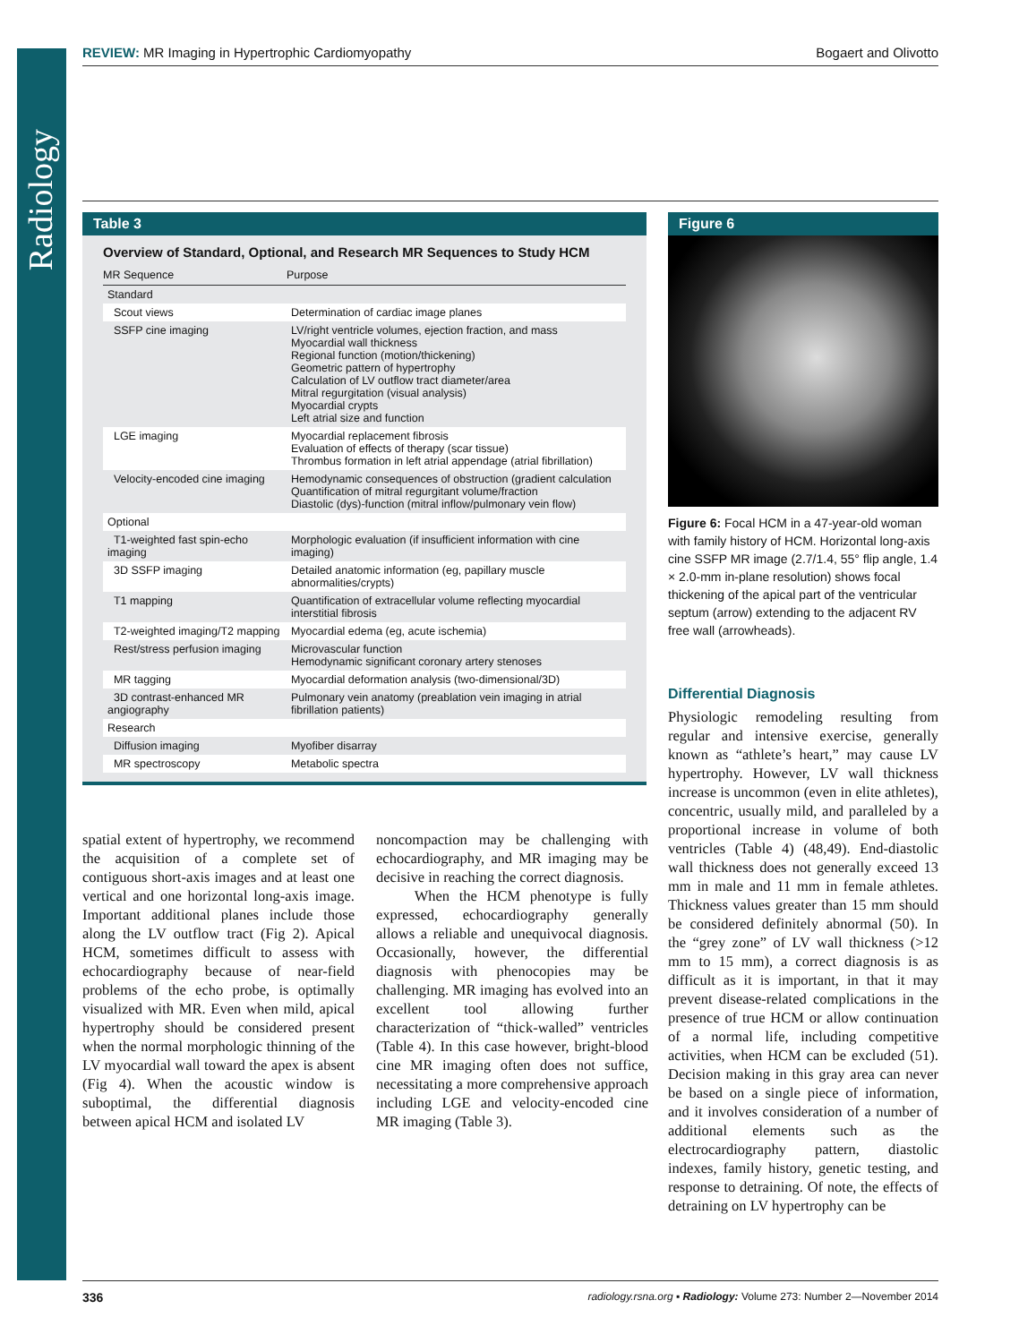Radiology
REVIEW: MR Imaging in Hypertrophic Cardiomyopathy
Bogaert and Olivotto
Table 3
Overview of Standard, Optional, and Research MR Sequences to Study HCM
| MR Sequence | Purpose |
| --- | --- |
| Standard | |
| Scout views | Determination of cardiac image planes |
| SSFP cine imaging | LV/right ventricle volumes, ejection fraction, and mass Myocardial wall thickness Regional function (motion/thickening) Geometric pattern of hypertrophy Calculation of LV outflow tract diameter/area Mitral regurgitation (visual analysis) Myocardial crypts Left atrial size and function |
| LGE imaging | Myocardial replacement fibrosis Evaluation of effects of therapy (scar tissue) Thrombus formation in left atrial appendage (atrial fibrillation) |
| Velocity-encoded cine imaging | Hemodynamic consequences of obstruction (gradient calculation Quantification of mitral regurgitant volume/fraction Diastolic (dys)-function (mitral inflow/pulmonary vein flow) |
| Optional | |
| T1-weighted fast spin-echo imaging | Morphologic evaluation (if insufficient information with cine imaging) |
| 3D SSFP imaging | Detailed anatomic information (eg, papillary muscle abnormalities/crypts) |
| T1 mapping | Quantification of extracellular volume reflecting myocardial interstitial fibrosis |
| T2-weighted imaging/T2 mapping | Myocardial edema (eg, acute ischemia) |
| Rest/stress perfusion imaging | Microvascular function Hemodynamic significant coronary artery stenoses |
| MR tagging | Myocardial deformation analysis (two-dimensional/3D) |
| 3D contrast-enhanced MR angiography | Pulmonary vein anatomy (preablation vein imaging in atrial fibrillation patients) |
| Research | |
| Diffusion imaging | Myofiber disarray |
| MR spectroscopy | Metabolic spectra |
spatial extent of hypertrophy, we recommend the acquisition of a complete set of contiguous short-axis images and at least one vertical and one horizontal long-axis image. Important additional planes include those along the LV outflow tract (Fig 2). Apical HCM, sometimes difficult to assess with echocardiography because of near-field problems of the echo probe, is optimally visualized with MR. Even when mild, apical hypertrophy should be considered present when the normal morphologic thinning of the LV myocardial wall toward the apex is absent (Fig 4). When the acoustic window is suboptimal, the differential diagnosis between apical HCM and isolated LV
noncompaction may be challenging with echocardiography, and MR imaging may be decisive in reaching the correct diagnosis.
When the HCM phenotype is fully expressed, echocardiography generally allows a reliable and unequivocal diagnosis. Occasionally, however, the differential diagnosis with phenocopies may be challenging. MR imaging has evolved into an excellent tool allowing further characterization of “thick-walled” ventricles (Table 4). In this case however, bright-blood cine MR imaging often does not suffice, necessitating a more comprehensive approach including LGE and velocity-encoded cine MR imaging (Table 3).
Figure 6
Figure 6: Focal HCM in a 47-year-old woman with family history of HCM. Horizontal long-axis cine SSFP MR image (2.7/1.4, 55° flip angle, 1.4 × 2.0-mm in-plane resolution) shows focal thickening of the apical part of the ventricular septum (arrow) extending to the adjacent RV free wall (arrowheads).
Differential Diagnosis
Physiologic remodeling resulting from regular and intensive exercise, generally known as “athlete’s heart,” may cause LV hypertrophy. However, LV wall thickness increase is uncommon (even in elite athletes), concentric, usually mild, and paralleled by a proportional increase in volume of both ventricles (Table 4) (48,49). End-diastolic wall thickness does not generally exceed 13 mm in male and 11 mm in female athletes. Thickness values greater than 15 mm should be considered definitely abnormal (50). In the “grey zone” of LV wall thickness (>12 mm to 15 mm), a correct diagnosis is as difficult as it is important, in that it may prevent disease-related complications in the presence of true HCM or allow continuation of a normal life, including competitive activities, when HCM can be excluded (51). Decision making in this gray area can never be based on a single piece of information, and it involves consideration of a number of additional elements such as the electrocardiography pattern, diastolic indexes, family history, genetic testing, and response to detraining. Of note, the effects of detraining on LV hypertrophy can be
336
radiology.rsna.org ▪ Radiology: Volume 273: Number 2—November 2014